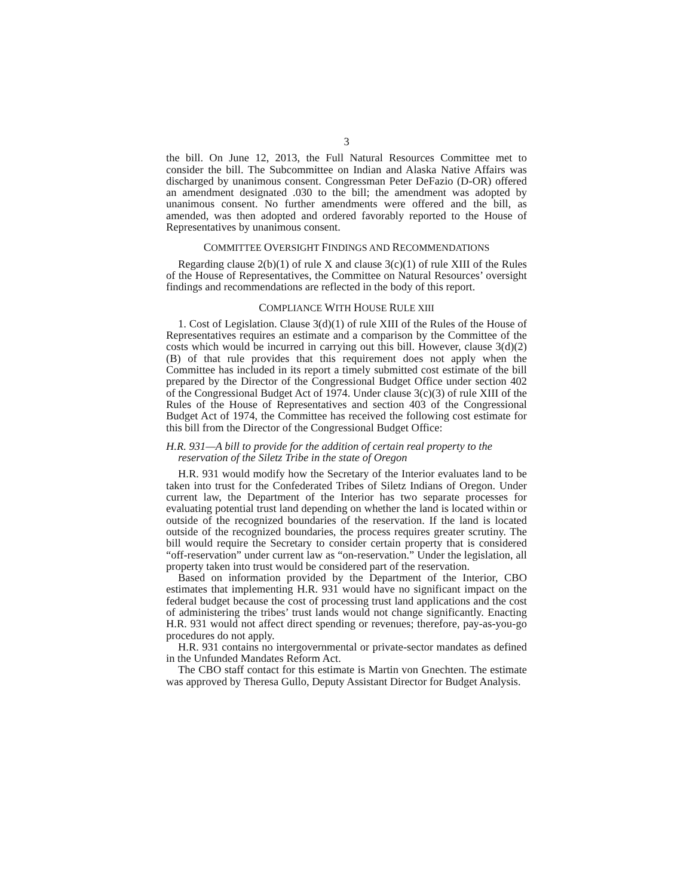3
the bill. On June 12, 2013, the Full Natural Resources Committee met to consider the bill. The Subcommittee on Indian and Alaska Native Affairs was discharged by unanimous consent. Congressman Peter DeFazio (D-OR) offered an amendment designated .030 to the bill; the amendment was adopted by unanimous consent. No further amendments were offered and the bill, as amended, was then adopted and ordered favorably reported to the House of Representatives by unanimous consent.
COMMITTEE OVERSIGHT FINDINGS AND RECOMMENDATIONS
Regarding clause 2(b)(1) of rule X and clause 3(c)(1) of rule XIII of the Rules of the House of Representatives, the Committee on Natural Resources’ oversight findings and recommendations are reflected in the body of this report.
COMPLIANCE WITH HOUSE RULE XIII
1. Cost of Legislation. Clause 3(d)(1) of rule XIII of the Rules of the House of Representatives requires an estimate and a comparison by the Committee of the costs which would be incurred in carrying out this bill. However, clause 3(d)(2)(B) of that rule provides that this requirement does not apply when the Committee has included in its report a timely submitted cost estimate of the bill prepared by the Director of the Congressional Budget Office under section 402 of the Congressional Budget Act of 1974. Under clause 3(c)(3) of rule XIII of the Rules of the House of Representatives and section 403 of the Congressional Budget Act of 1974, the Committee has received the following cost estimate for this bill from the Director of the Congressional Budget Office:
H.R. 931—A bill to provide for the addition of certain real property to the reservation of the Siletz Tribe in the state of Oregon
H.R. 931 would modify how the Secretary of the Interior evaluates land to be taken into trust for the Confederated Tribes of Siletz Indians of Oregon. Under current law, the Department of the Interior has two separate processes for evaluating potential trust land depending on whether the land is located within or outside of the recognized boundaries of the reservation. If the land is located outside of the recognized boundaries, the process requires greater scrutiny. The bill would require the Secretary to consider certain property that is considered “off-reservation” under current law as “on-reservation.” Under the legislation, all property taken into trust would be considered part of the reservation.
Based on information provided by the Department of the Interior, CBO estimates that implementing H.R. 931 would have no significant impact on the federal budget because the cost of processing trust land applications and the cost of administering the tribes’ trust lands would not change significantly. Enacting H.R. 931 would not affect direct spending or revenues; therefore, pay-as-you-go procedures do not apply.
H.R. 931 contains no intergovernmental or private-sector mandates as defined in the Unfunded Mandates Reform Act.
The CBO staff contact for this estimate is Martin von Gnechten. The estimate was approved by Theresa Gullo, Deputy Assistant Director for Budget Analysis.